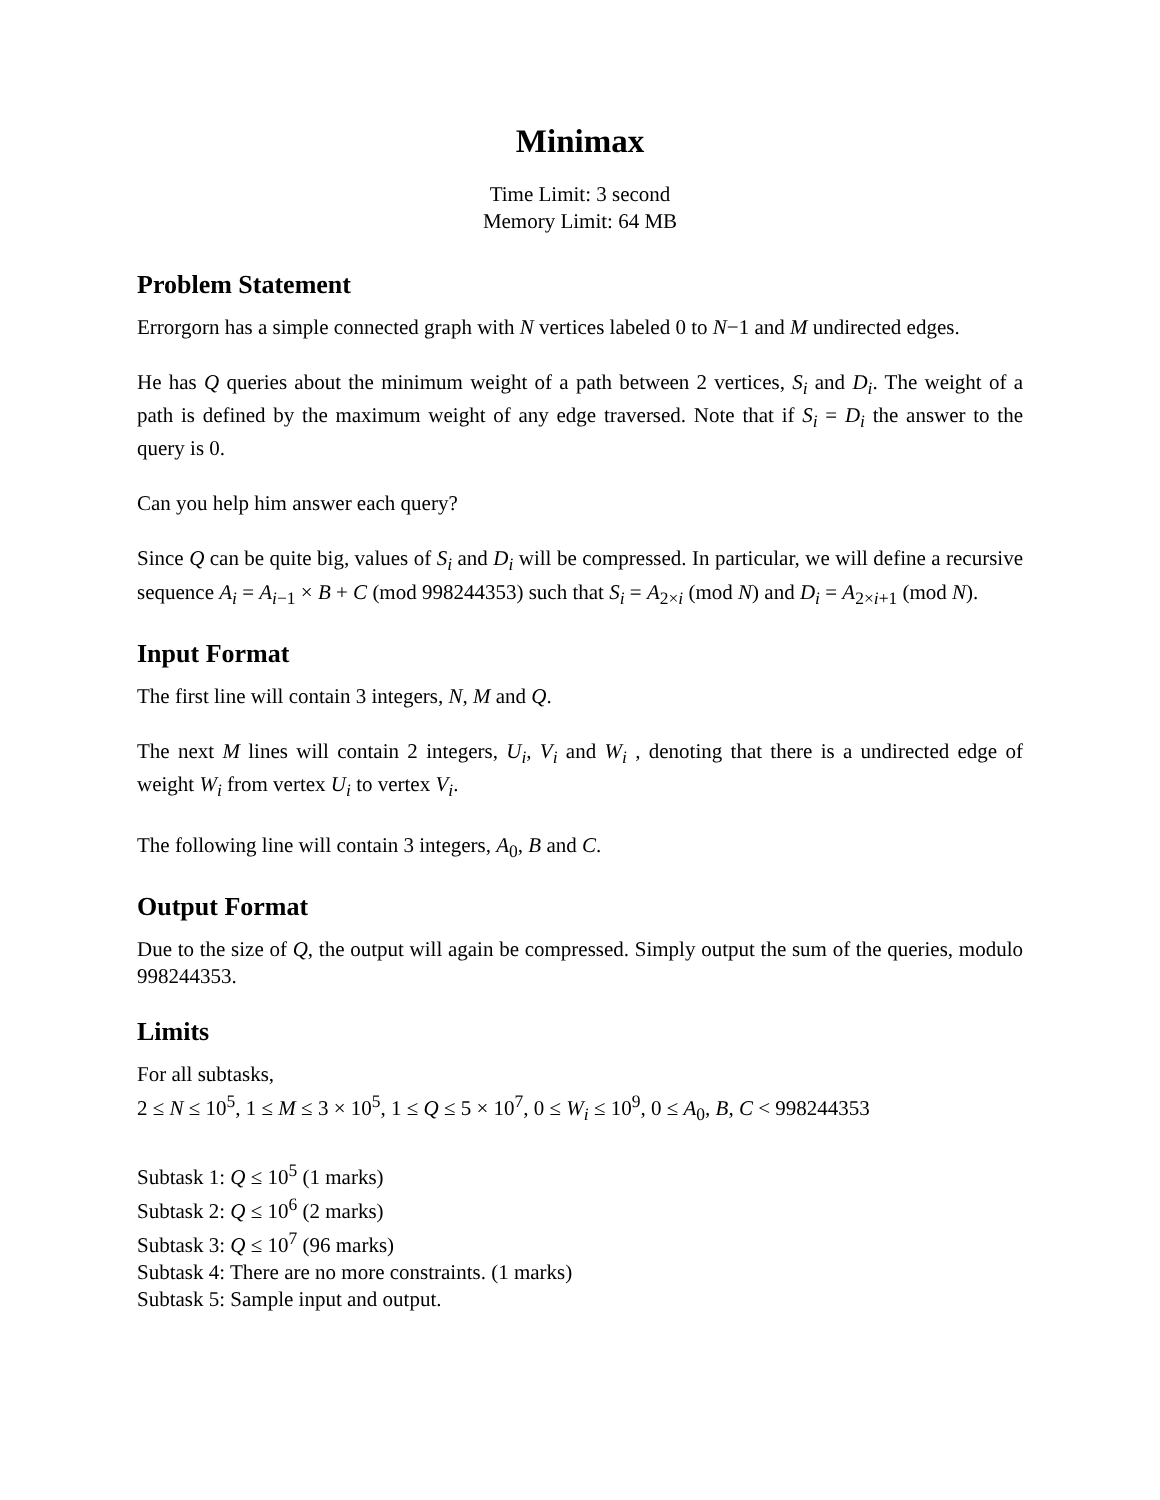Minimax
Time Limit: 3 second
Memory Limit: 64 MB
Problem Statement
Errorgorn has a simple connected graph with N vertices labeled 0 to N−1 and M undirected edges.
He has Q queries about the minimum weight of a path between 2 vertices, S<sub>i</sub> and D<sub>i</sub>. The weight of a path is defined by the maximum weight of any edge traversed. Note that if S<sub>i</sub> = D<sub>i</sub> the answer to the query is 0.
Can you help him answer each query?
Since Q can be quite big, values of S<sub>i</sub> and D<sub>i</sub> will be compressed. In particular, we will define a recursive sequence A<sub>i</sub> = A<sub>i−1</sub> × B + C (mod 998244353) such that S<sub>i</sub> = A<sub>2×i</sub> (mod N) and D<sub>i</sub> = A<sub>2×i+1</sub> (mod N).
Input Format
The first line will contain 3 integers, N, M and Q.
The next M lines will contain 2 integers, U<sub>i</sub>, V<sub>i</sub> and W<sub>i</sub> , denoting that there is a undirected edge of weight W<sub>i</sub> from vertex U<sub>i</sub> to vertex V<sub>i</sub>.
The following line will contain 3 integers, A<sub>0</sub>, B and C.
Output Format
Due to the size of Q, the output will again be compressed. Simply output the sum of the queries, modulo 998244353.
Limits
For all subtasks,
2 ≤ N ≤ 10<sup>5</sup>, 1 ≤ M ≤ 3 × 10<sup>5</sup>, 1 ≤ Q ≤ 5 × 10<sup>7</sup>, 0 ≤ W<sub>i</sub> ≤ 10<sup>9</sup>, 0 ≤ A<sub>0</sub>, B, C < 998244353
Subtask 1: Q ≤ 10<sup>5</sup> (1 marks)
Subtask 2: Q ≤ 10<sup>6</sup> (2 marks)
Subtask 3: Q ≤ 10<sup>7</sup> (96 marks)
Subtask 4: There are no more constraints. (1 marks)
Subtask 5: Sample input and output.